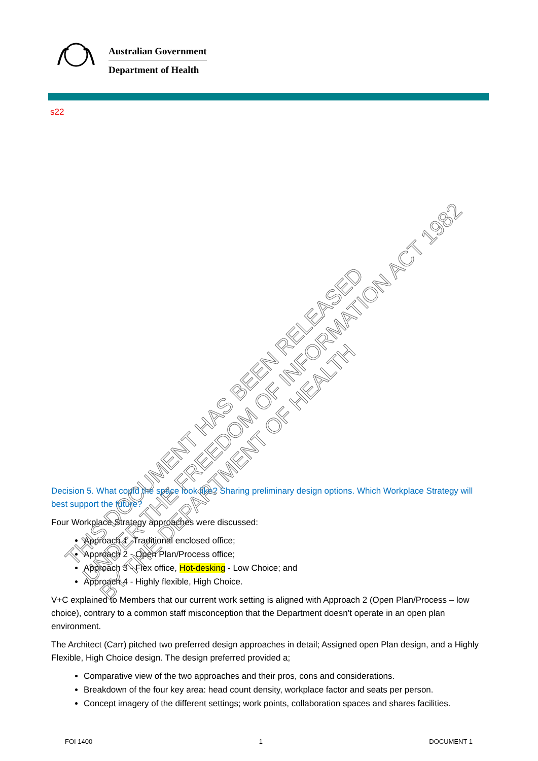Australian Government
Department of Health
s22
Decision 5. What could the space look like? Sharing preliminary design options. Which Workplace Strategy will best support the future?
Four Workplace Strategy approaches were discussed:
Approach 1 -Traditional enclosed office;
Approach 2 - Open Plan/Process office;
Approach 3 - Flex office, Hot-desking - Low Choice; and
Approach 4 - Highly flexible, High Choice.
V+C explained to Members that our current work setting is aligned with Approach 2 (Open Plan/Process – low choice), contrary to a common staff misconception that the Department doesn’t operate in an open plan environment.
The Architect (Carr) pitched two preferred design approaches in detail; Assigned open Plan design, and a Highly Flexible, High Choice design. The design preferred provided a;
Comparative view of the two approaches and their pros, cons and considerations.
Breakdown of the four key area: head count density, workplace factor and seats per person.
Concept imagery of the different settings; work points, collaboration spaces and shares facilities.
THIS DOCUMENT HAS BEEN RELEASED
UNDER THE FREEDOM OF INFORMATION ACT 1982
BY THE DEPARTMENT OF HEALTH
FOI 1400 1 DOCUMENT 1